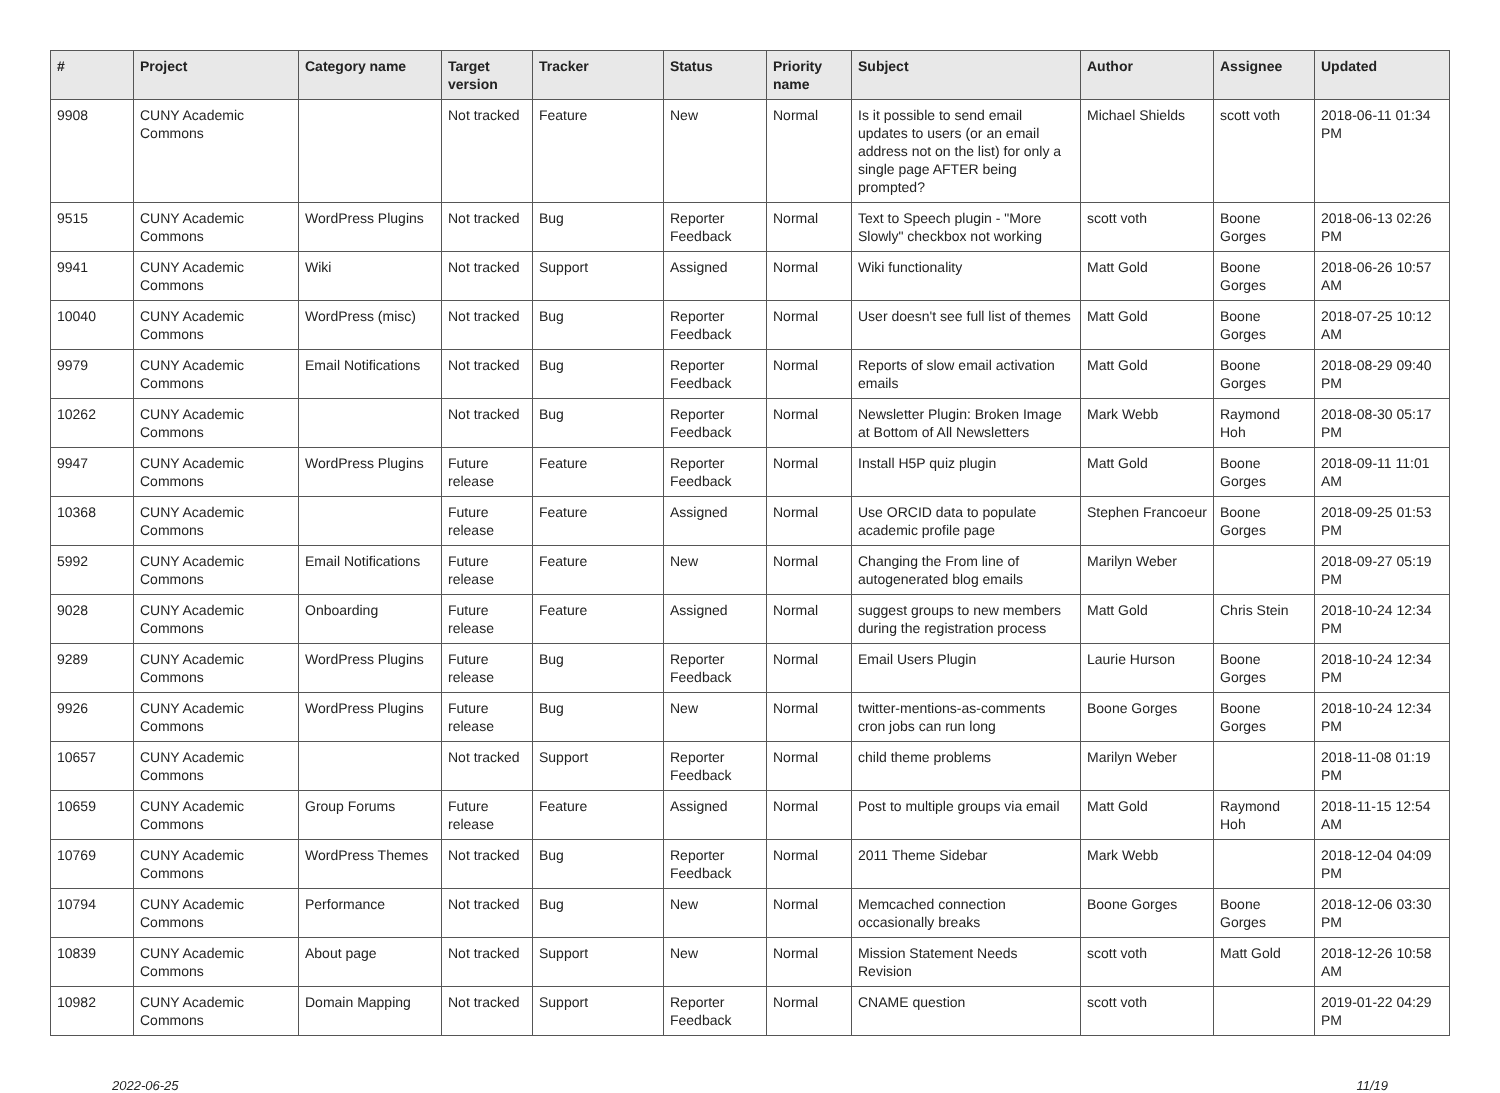| # | Project | Category name | Target version | Tracker | Status | Priority name | Subject | Author | Assignee | Updated |
| --- | --- | --- | --- | --- | --- | --- | --- | --- | --- | --- |
| 9908 | CUNY Academic Commons | | Not tracked | Feature | New | Normal | Is it possible to send email updates to users (or an email address not on the list) for only a single page AFTER being prompted? | Michael Shields | scott voth | 2018-06-11 01:34 PM |
| 9515 | CUNY Academic Commons | WordPress Plugins | Not tracked | Bug | Reporter Feedback | Normal | Text to Speech plugin - "More Slowly" checkbox not working | scott voth | Boone Gorges | 2018-06-13 02:26 PM |
| 9941 | CUNY Academic Commons | Wiki | Not tracked | Support | Assigned | Normal | Wiki functionality | Matt Gold | Boone Gorges | 2018-06-26 10:57 AM |
| 10040 | CUNY Academic Commons | WordPress (misc) | Not tracked | Bug | Reporter Feedback | Normal | User doesn't see full list of themes | Matt Gold | Boone Gorges | 2018-07-25 10:12 AM |
| 9979 | CUNY Academic Commons | Email Notifications | Not tracked | Bug | Reporter Feedback | Normal | Reports of slow email activation emails | Matt Gold | Boone Gorges | 2018-08-29 09:40 PM |
| 10262 | CUNY Academic Commons | | Not tracked | Bug | Reporter Feedback | Normal | Newsletter Plugin: Broken Image at Bottom of All Newsletters | Mark Webb | Raymond Hoh | 2018-08-30 05:17 PM |
| 9947 | CUNY Academic Commons | WordPress Plugins | Future release | Feature | Reporter Feedback | Normal | Install H5P quiz plugin | Matt Gold | Boone Gorges | 2018-09-11 11:01 AM |
| 10368 | CUNY Academic Commons | | Future release | Feature | Assigned | Normal | Use ORCID data to populate academic profile page | Stephen Francoeur | Boone Gorges | 2018-09-25 01:53 PM |
| 5992 | CUNY Academic Commons | Email Notifications | Future release | Feature | New | Normal | Changing the From line of autogenerated blog emails | Marilyn Weber | | 2018-09-27 05:19 PM |
| 9028 | CUNY Academic Commons | Onboarding | Future release | Feature | Assigned | Normal | suggest groups to new members during the registration process | Matt Gold | Chris Stein | 2018-10-24 12:34 PM |
| 9289 | CUNY Academic Commons | WordPress Plugins | Future release | Bug | Reporter Feedback | Normal | Email Users Plugin | Laurie Hurson | Boone Gorges | 2018-10-24 12:34 PM |
| 9926 | CUNY Academic Commons | WordPress Plugins | Future release | Bug | New | Normal | twitter-mentions-as-comments cron jobs can run long | Boone Gorges | Boone Gorges | 2018-10-24 12:34 PM |
| 10657 | CUNY Academic Commons | | Not tracked | Support | Reporter Feedback | Normal | child theme problems | Marilyn Weber | | 2018-11-08 01:19 PM |
| 10659 | CUNY Academic Commons | Group Forums | Future release | Feature | Assigned | Normal | Post to multiple groups via email | Matt Gold | Raymond Hoh | 2018-11-15 12:54 AM |
| 10769 | CUNY Academic Commons | WordPress Themes | Not tracked | Bug | Reporter Feedback | Normal | 2011 Theme Sidebar | Mark Webb | | 2018-12-04 04:09 PM |
| 10794 | CUNY Academic Commons | Performance | Not tracked | Bug | New | Normal | Memcached connection occasionally breaks | Boone Gorges | Boone Gorges | 2018-12-06 03:30 PM |
| 10839 | CUNY Academic Commons | About page | Not tracked | Support | New | Normal | Mission Statement Needs Revision | scott voth | Matt Gold | 2018-12-26 10:58 AM |
| 10982 | CUNY Academic Commons | Domain Mapping | Not tracked | Support | Reporter Feedback | Normal | CNAME question | scott voth | | 2019-01-22 04:29 PM |
2022-06-25 11/19